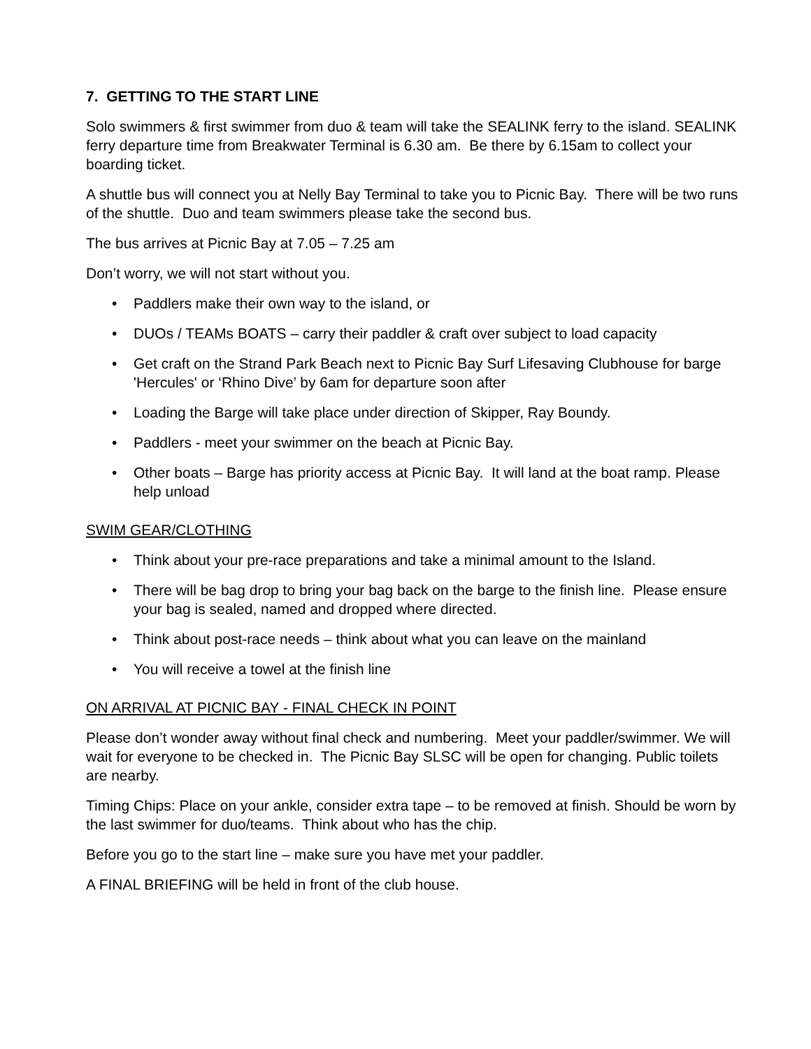7. GETTING TO THE START LINE
Solo swimmers & first swimmer from duo & team will take the SEALINK ferry to the island. SEALINK ferry departure time from Breakwater Terminal is 6.30 am. Be there by 6.15am to collect your boarding ticket.
A shuttle bus will connect you at Nelly Bay Terminal to take you to Picnic Bay. There will be two runs of the shuttle. Duo and team swimmers please take the second bus.
The bus arrives at Picnic Bay at 7.05 – 7.25 am
Don’t worry, we will not start without you.
• Paddlers make their own way to the island, or
• DUOs / TEAMs BOATS – carry their paddler & craft over subject to load capacity
• Get craft on the Strand Park Beach next to Picnic Bay Surf Lifesaving Clubhouse for barge 'Hercules' or ‘Rhino Dive’ by 6am for departure soon after
• Loading the Barge will take place under direction of Skipper, Ray Boundy.
• Paddlers - meet your swimmer on the beach at Picnic Bay.
• Other boats – Barge has priority access at Picnic Bay. It will land at the boat ramp. Please help unload
SWIM GEAR/CLOTHING
• Think about your pre-race preparations and take a minimal amount to the Island.
• There will be bag drop to bring your bag back on the barge to the finish line. Please ensure your bag is sealed, named and dropped where directed.
• Think about post-race needs – think about what you can leave on the mainland
• You will receive a towel at the finish line
ON ARRIVAL AT PICNIC BAY - FINAL CHECK IN POINT
Please don’t wonder away without final check and numbering. Meet your paddler/swimmer. We will wait for everyone to be checked in. The Picnic Bay SLSC will be open for changing. Public toilets are nearby.
Timing Chips: Place on your ankle, consider extra tape – to be removed at finish. Should be worn by the last swimmer for duo/teams. Think about who has the chip.
Before you go to the start line – make sure you have met your paddler.
A FINAL BRIEFING will be held in front of the club house.